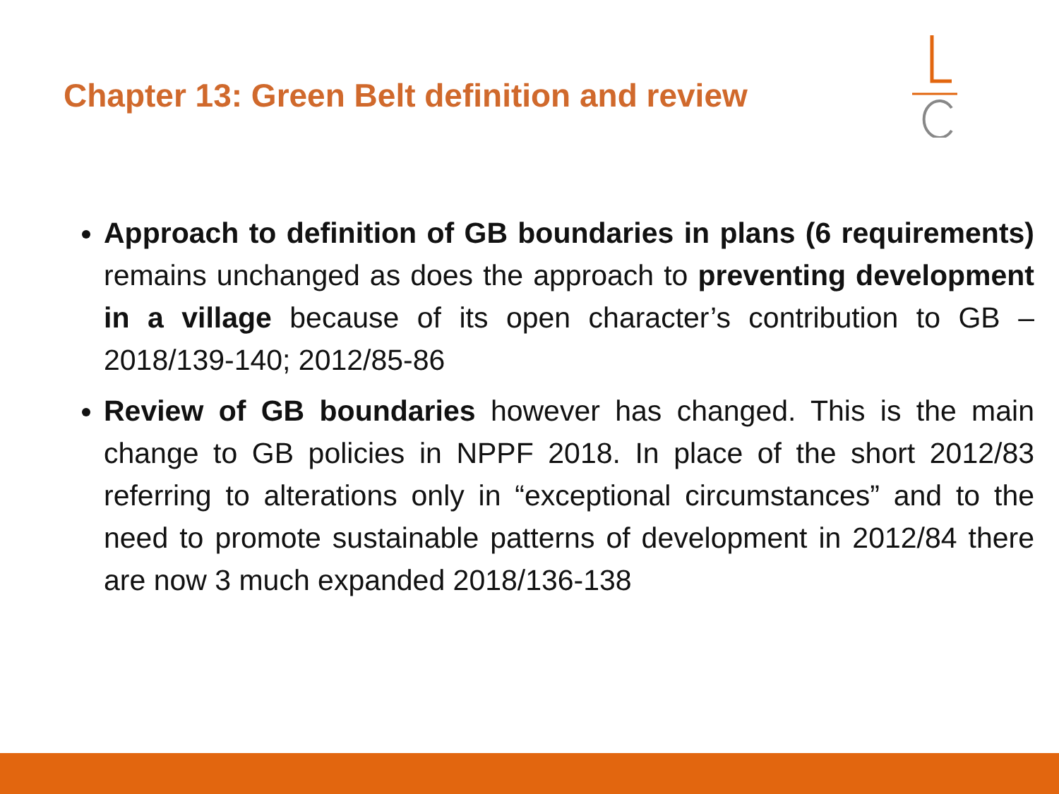Chapter 13: Green Belt definition and review
Approach to definition of GB boundaries in plans (6 requirements) remains unchanged as does the approach to preventing development in a village because of its open character’s contribution to GB – 2018/139-140; 2012/85-86
Review of GB boundaries however has changed. This is the main change to GB policies in NPPF 2018. In place of the short 2012/83 referring to alterations only in “exceptional circumstances” and to the need to promote sustainable patterns of development in 2012/84 there are now 3 much expanded 2018/136-138